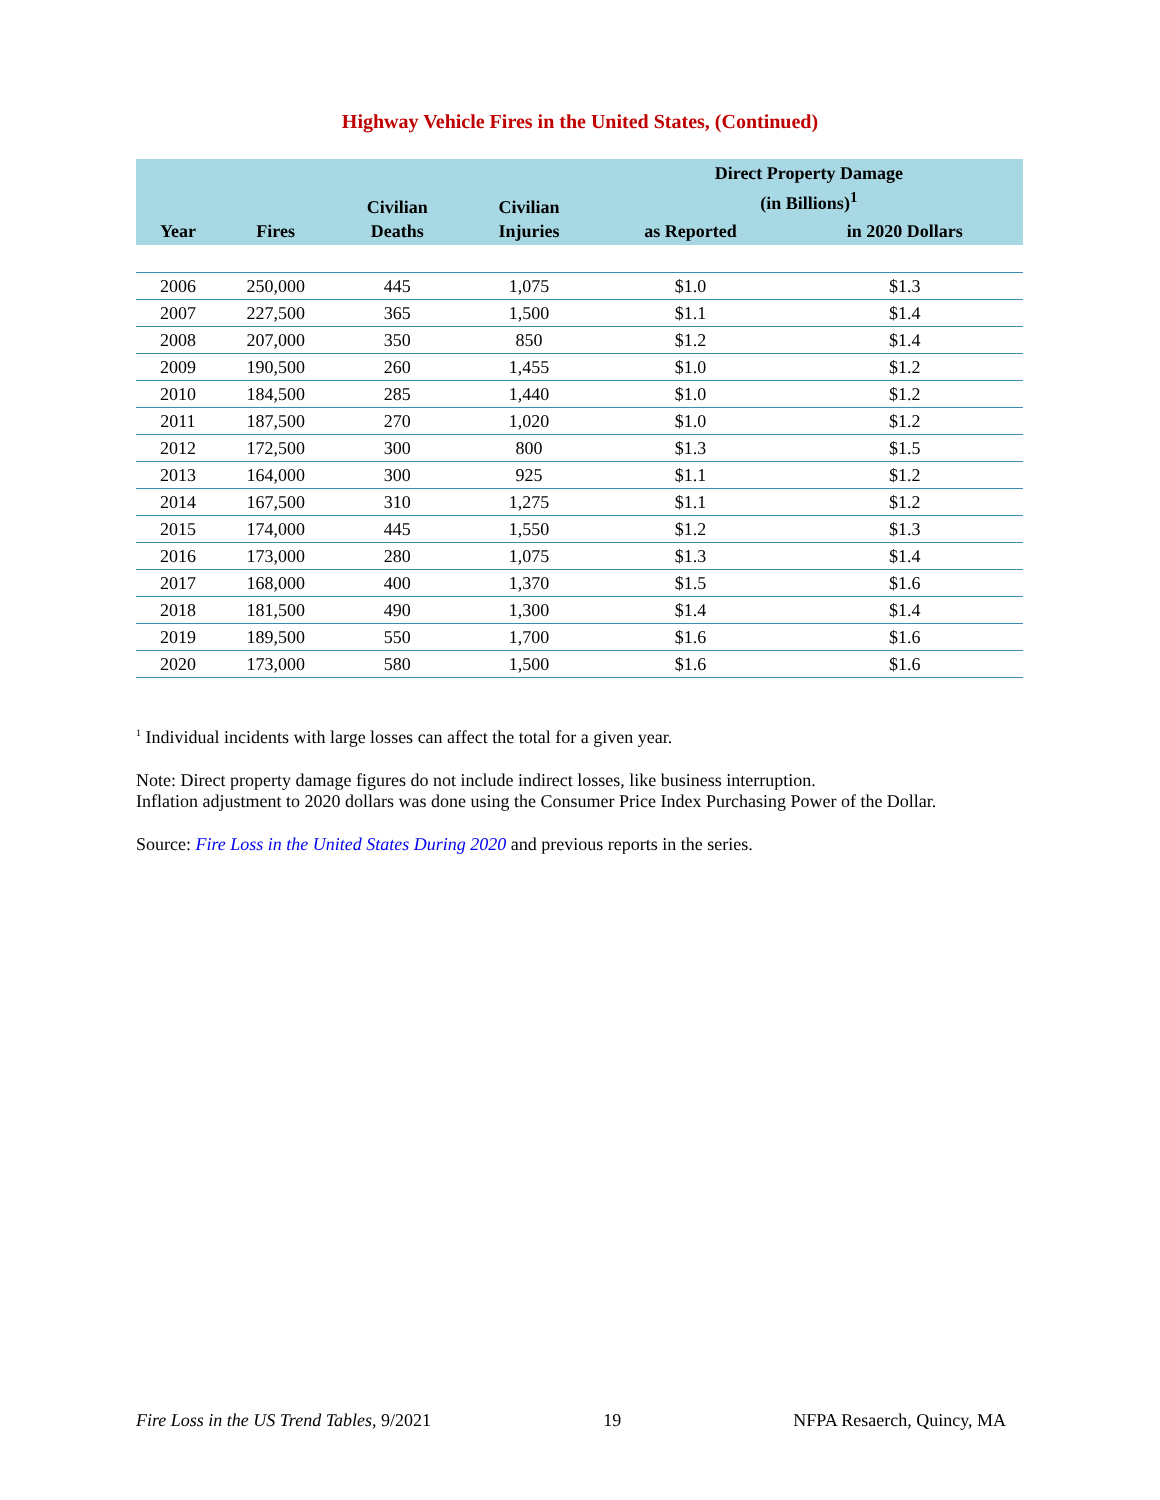Highway Vehicle Fires in the United States, (Continued)
| Year | Fires | Civilian Deaths | Civilian Injuries | Direct Property Damage (in Billions)<sup>1</sup> | |
| --- | --- | --- | --- | --- | --- |
| | | | | as Reported | in 2020 Dollars |
| 2006 | 250,000 | 445 | 1,075 | $1.0 | $1.3 |
| 2007 | 227,500 | 365 | 1,500 | $1.1 | $1.4 |
| 2008 | 207,000 | 350 | 850 | $1.2 | $1.4 |
| 2009 | 190,500 | 260 | 1,455 | $1.0 | $1.2 |
| 2010 | 184,500 | 285 | 1,440 | $1.0 | $1.2 |
| 2011 | 187,500 | 270 | 1,020 | $1.0 | $1.2 |
| 2012 | 172,500 | 300 | 800 | $1.3 | $1.5 |
| 2013 | 164,000 | 300 | 925 | $1.1 | $1.2 |
| 2014 | 167,500 | 310 | 1,275 | $1.1 | $1.2 |
| 2015 | 174,000 | 445 | 1,550 | $1.2 | $1.3 |
| 2016 | 173,000 | 280 | 1,075 | $1.3 | $1.4 |
| 2017 | 168,000 | 400 | 1,370 | $1.5 | $1.6 |
| 2018 | 181,500 | 490 | 1,300 | $1.4 | $1.4 |
| 2019 | 189,500 | 550 | 1,700 | $1.6 | $1.6 |
| 2020 | 173,000 | 580 | 1,500 | $1.6 | $1.6 |
<sup>1</sup> Individual incidents with large losses can affect the total for a given year.
Note: Direct property damage figures do not include indirect losses, like business interruption.
Inflation adjustment to 2020 dollars was done using the Consumer Price Index Purchasing Power of the Dollar.
Source: Fire Loss in the United States During 2020 and previous reports in the series.
Fire Loss in the US Trend Tables, 9/2021 19 NFPA Resaerch, Quincy, MA